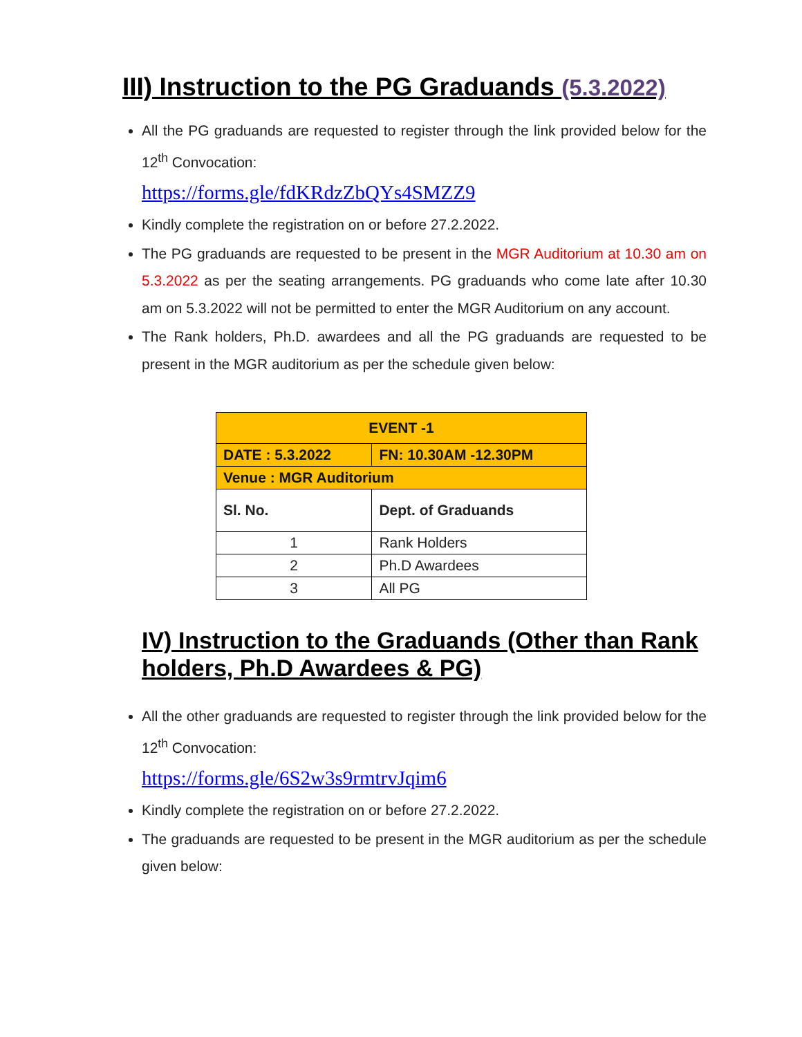III) Instruction to the PG Graduands (5.3.2022)
All the PG graduands are requested to register through the link provided below for the 12<sup>th</sup> Convocation:
https://forms.gle/fdKRdzZbQYs4SMZZ9
Kindly complete the registration on or before 27.2.2022.
The PG graduands are requested to be present in the MGR Auditorium at 10.30 am on 5.3.2022 as per the seating arrangements. PG graduands who come late after 10.30 am on 5.3.2022 will not be permitted to enter the MGR Auditorium on any account.
The Rank holders, Ph.D. awardees and all the PG graduands are requested to be present in the MGR auditorium as per the schedule given below:
| EVENT -1 | | |
| --- | --- | --- |
| DATE : 5.3.2022 | | FN: 10.30AM -12.30PM |
| Venue : MGR Auditorium | | |
| Sl. No. | Dept. of Graduands | |
| 1 | Rank Holders | |
| 2 | Ph.D Awardees | |
| 3 | All PG | |
IV) Instruction to the Graduands (Other than Rank holders, Ph.D Awardees & PG)
All the other graduands are requested to register through the link provided below for the 12<sup>th</sup> Convocation:
https://forms.gle/6S2w3s9rmtrvJqim6
Kindly complete the registration on or before 27.2.2022.
The graduands are requested to be present in the MGR auditorium as per the schedule given below: